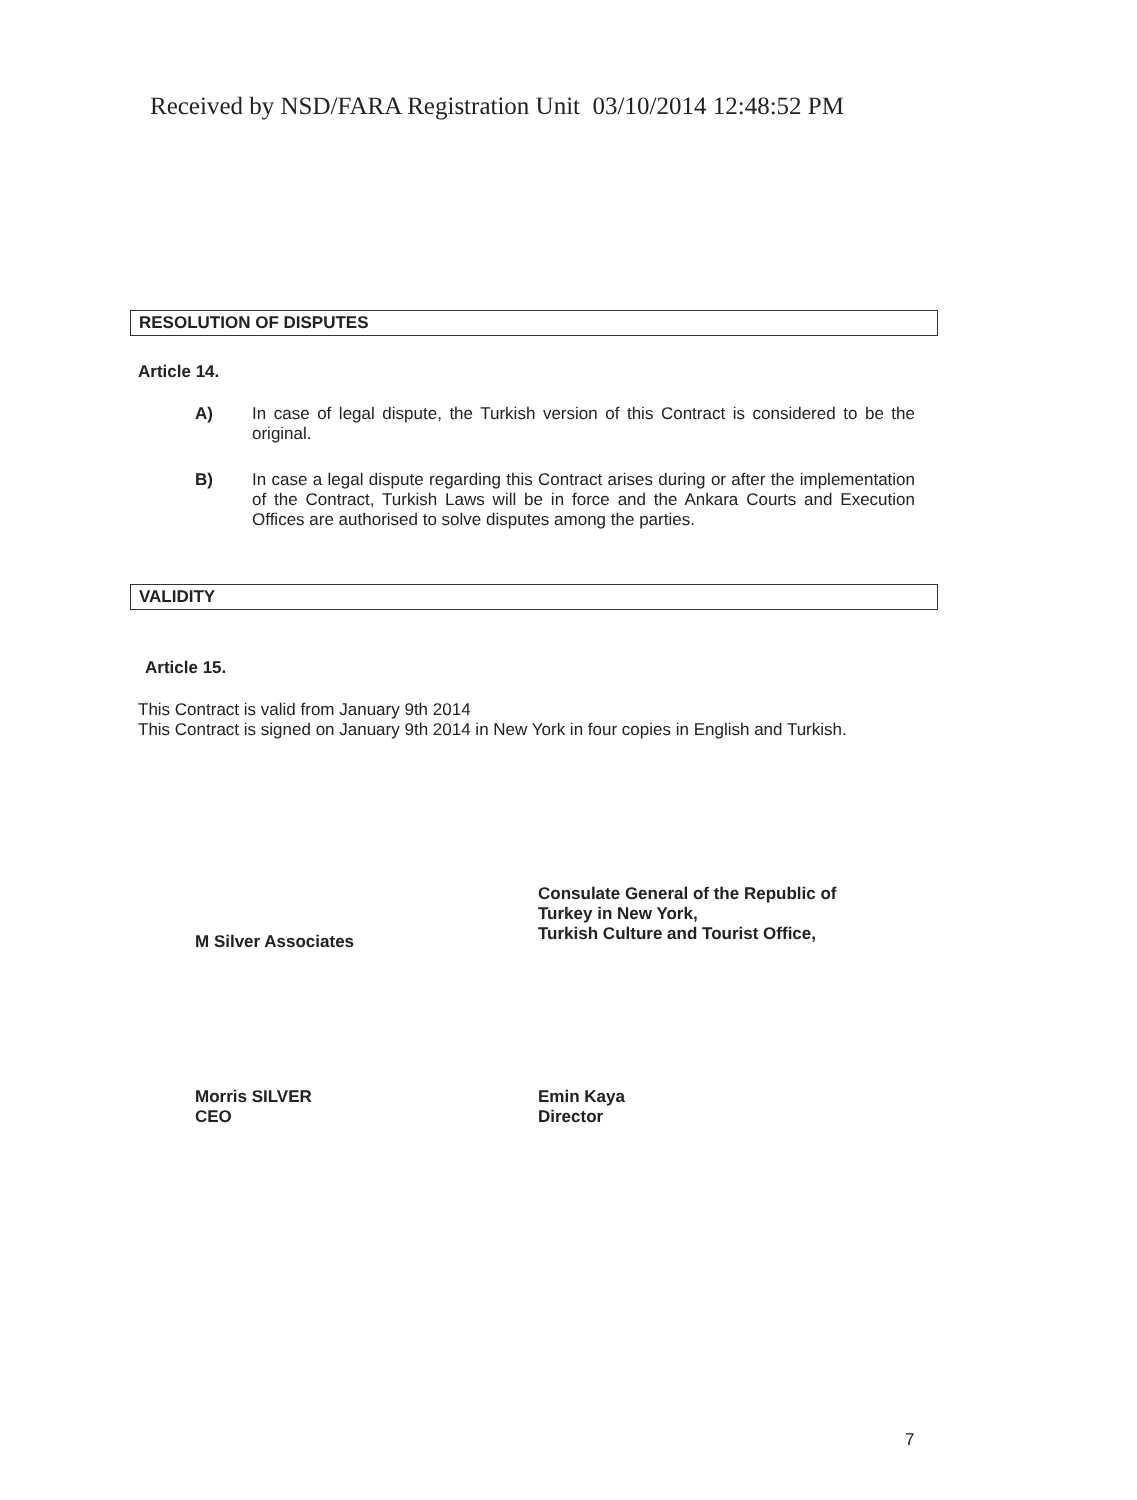Received by NSD/FARA Registration Unit 03/10/2014 12:48:52 PM
RESOLUTION OF DISPUTES
Article 14.
A) In case of legal dispute, the Turkish version of this Contract is considered to be the original.
B) In case a legal dispute regarding this Contract arises during or after the implementation of the Contract, Turkish Laws will be in force and the Ankara Courts and Execution Offices are authorised to solve disputes among the parties.
VALIDITY
Article 15.
This Contract is valid from January 9th 2014
This Contract is signed on January 9th 2014 in New York in four copies in English and Turkish.
Consulate General of the Republic of
Turkey in New York,
Turkish Culture and Tourist Office,
M Silver Associates
Morris SILVER
CEO
Emin Kaya
Director
7